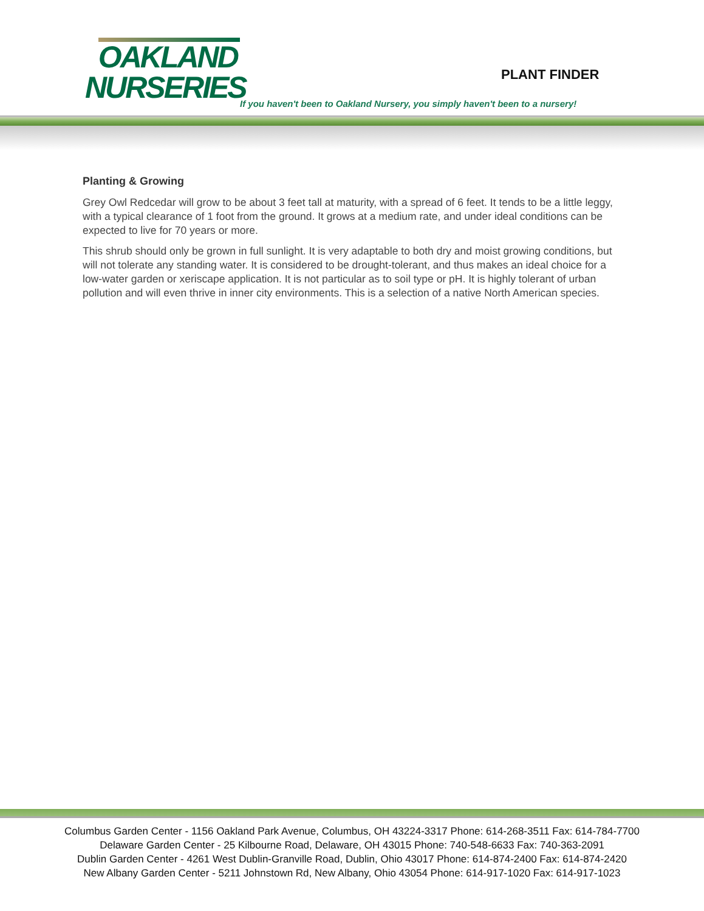OAKLAND
NURSERIES
PLANT FINDER
If you haven't been to Oakland Nursery, you simply haven't been to a nursery!
Planting & Growing
Grey Owl Redcedar will grow to be about 3 feet tall at maturity, with a spread of 6 feet. It tends to be a little leggy, with a typical clearance of 1 foot from the ground. It grows at a medium rate, and under ideal conditions can be expected to live for 70 years or more.
This shrub should only be grown in full sunlight. It is very adaptable to both dry and moist growing conditions, but will not tolerate any standing water. It is considered to be drought-tolerant, and thus makes an ideal choice for a low-water garden or xeriscape application. It is not particular as to soil type or pH. It is highly tolerant of urban pollution and will even thrive in inner city environments. This is a selection of a native North American species.
Columbus Garden Center - 1156 Oakland Park Avenue, Columbus, OH 43224-3317 Phone: 614-268-3511 Fax: 614-784-7700
Delaware Garden Center - 25 Kilbourne Road, Delaware, OH 43015 Phone: 740-548-6633 Fax: 740-363-2091
Dublin Garden Center - 4261 West Dublin-Granville Road, Dublin, Ohio 43017 Phone: 614-874-2400 Fax: 614-874-2420
New Albany Garden Center - 5211 Johnstown Rd, New Albany, Ohio 43054 Phone: 614-917-1020 Fax: 614-917-1023